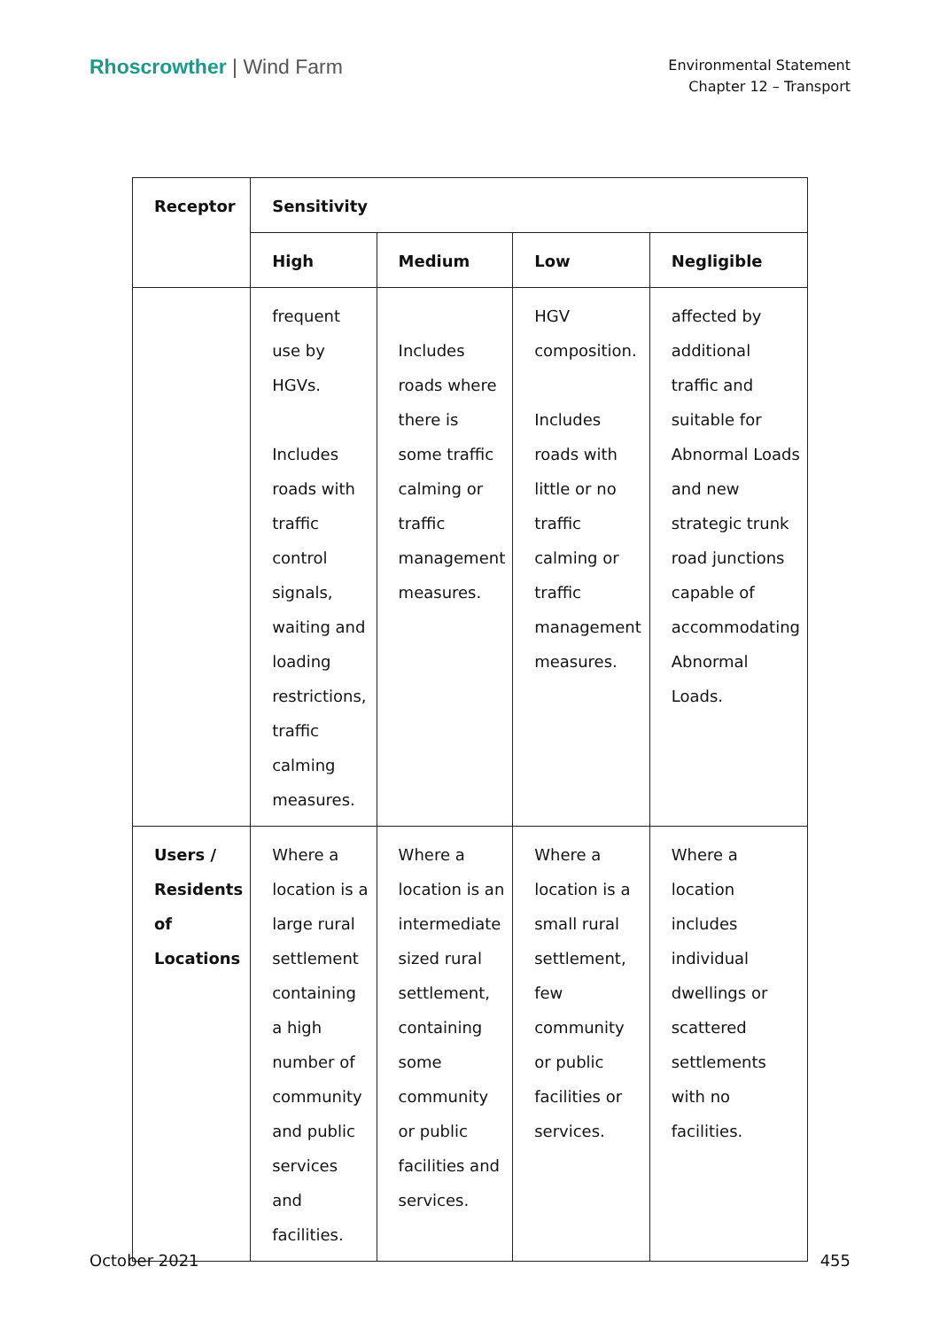Rhoscrowther | Wind Farm
Environmental Statement
Chapter 12 – Transport
| Receptor | Sensitivity | | | |
| --- | --- | --- | --- | --- |
| | High | Medium | Low | Negligible |
| | frequent use by HGVs. Includes roads with traffic control signals, waiting and loading restrictions, traffic calming measures. | Includes roads where there is some traffic calming or traffic management measures. | HGV composition. Includes roads with little or no traffic calming or traffic management measures. | affected by additional traffic and suitable for Abnormal Loads and new strategic trunk road junctions capable of accommodating Abnormal Loads. |
| Users / Residents of Locations | Where a location is a large rural settlement containing a high number of community and public services and facilities. | Where a location is an intermediate sized rural settlement, containing some community or public facilities and services. | Where a location is a small rural settlement, few community or public facilities or services. | Where a location includes individual dwellings or scattered settlements with no facilities. |
October 2021 455